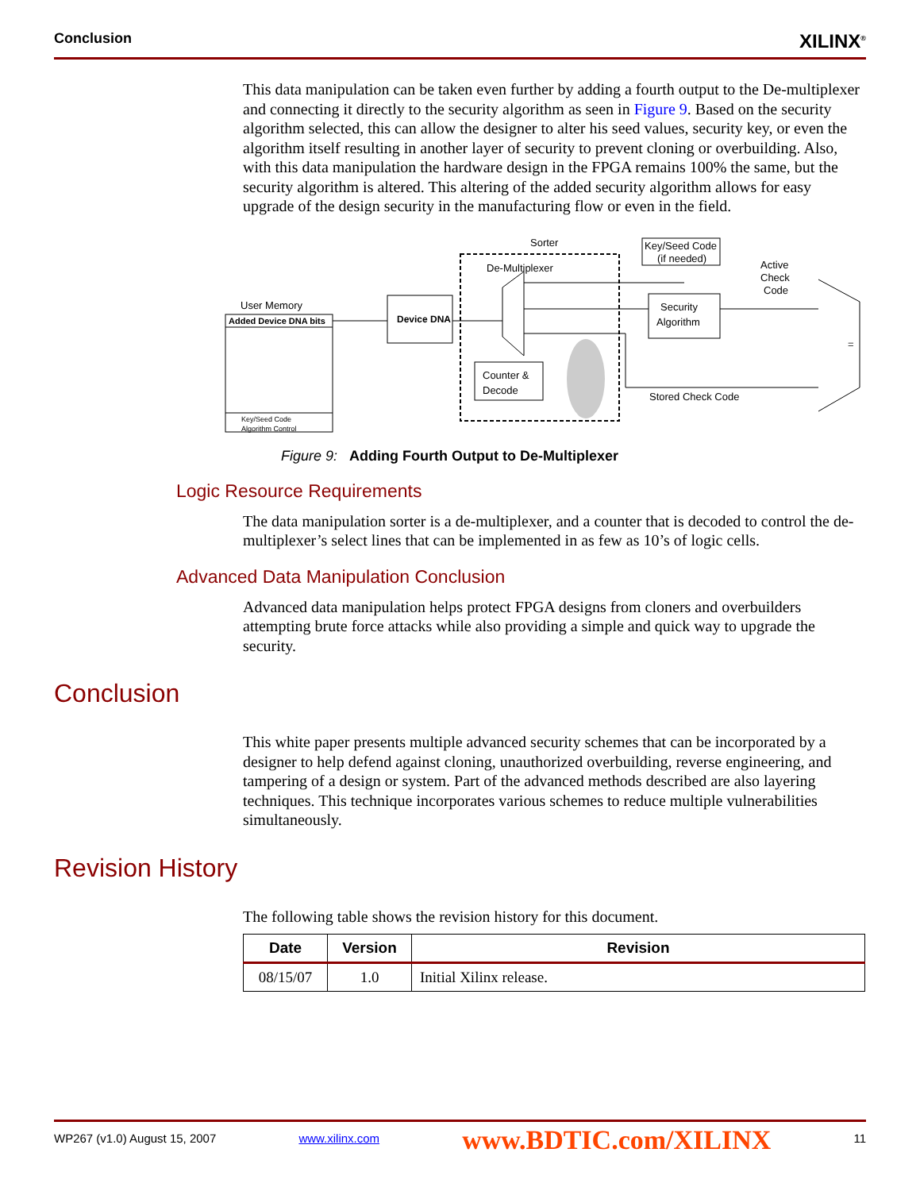Conclusion XILINX<sup>®</sup>
This data manipulation can be taken even further by adding a fourth output to the De-multiplexer and connecting it directly to the security algorithm as seen in Figure 9. Based on the security algorithm selected, this can allow the designer to alter his seed values, security key, or even the algorithm itself resulting in another layer of security to prevent cloning or overbuilding. Also, with this data manipulation the hardware design in the FPGA remains 100% the same, but the security algorithm is altered. This altering of the added security algorithm allows for easy upgrade of the design security in the manufacturing flow or even in the field.
User Memory
Added Device DNA bits
Key/Seed Code
Algorithm Control
Device DNA
Sorter
De-Multiplexer
Counter &
Decode
Key/Seed Code
(if needed)
Security
Algorithm
Active
Check
Code
=
Stored Check Code
Figure 9: Adding Fourth Output to De-Multiplexer
Logic Resource Requirements
The data manipulation sorter is a de-multiplexer, and a counter that is decoded to control the de-multiplexer’s select lines that can be implemented in as few as 10’s of logic cells.
Advanced Data Manipulation Conclusion
Advanced data manipulation helps protect FPGA designs from cloners and overbuilders attempting brute force attacks while also providing a simple and quick way to upgrade the security.
Conclusion
This white paper presents multiple advanced security schemes that can be incorporated by a designer to help defend against cloning, unauthorized overbuilding, reverse engineering, and tampering of a design or system. Part of the advanced methods described are also layering techniques. This technique incorporates various schemes to reduce multiple vulnerabilities simultaneously.
Revision History
The following table shows the revision history for this document.
| Date | Version | Revision |
| --- | --- | --- |
| 08/15/07 | 1.0 | Initial Xilinx release. |
WP267 (v1.0) August 15, 2007 www.xilinx.com www.BDTIC.com/XILINX 11